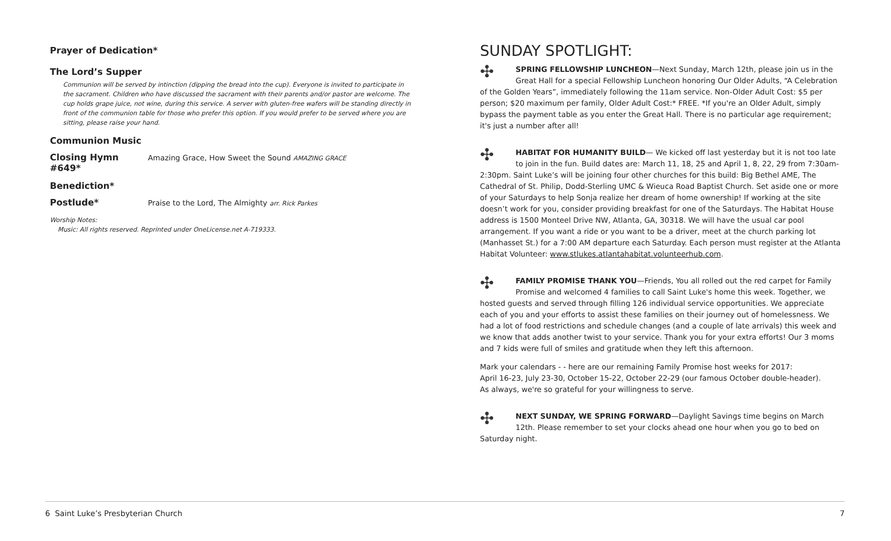Prayer of Dedication*
The Lord’s Supper
Communion will be served by intinction (dipping the bread into the cup). Everyone is invited to participate in the sacrament. Children who have discussed the sacrament with their parents and/or pastor are welcome. The cup holds grape juice, not wine, during this service. A server with gluten-free wafers will be standing directly in front of the communion table for those who prefer this option. If you would prefer to be served where you are sitting, please raise your hand.
Communion Music
Closing Hymn #649*
Amazing Grace, How Sweet the Sound AMAZING GRACE
Benediction*
Postlude*
Praise to the Lord, The Almighty arr. Rick Parkes
Worship Notes:
Music: All rights reserved. Reprinted under OneLicense.net A-719333.
SUNDAY SPOTLIGHT:
✣ SPRING FELLOWSHIP LUNCHEON—Next Sunday, March 12th, please join us in the Great Hall for a special Fellowship Luncheon honoring Our Older Adults, “A Celebration of the Golden Years”, immediately following the 11am service. Non-Older Adult Cost: $5 per person; $20 maximum per family, Older Adult Cost:* FREE. *If you're an Older Adult, simply bypass the payment table as you enter the Great Hall. There is no particular age requirement; it's just a number after all!
✣ HABITAT FOR HUMANITY BUILD— We kicked off last yesterday but it is not too late to join in the fun. Build dates are: March 11, 18, 25 and April 1, 8, 22, 29 from 7:30am-2:30pm. Saint Luke’s will be joining four other churches for this build: Big Bethel AME, The Cathedral of St. Philip, Dodd-Sterling UMC & Wieuca Road Baptist Church. Set aside one or more of your Saturdays to help Sonja realize her dream of home ownership! If working at the site doesn’t work for you, consider providing breakfast for one of the Saturdays. The Habitat House address is 1500 Monteel Drive NW, Atlanta, GA, 30318. We will have the usual car pool arrangement. If you want a ride or you want to be a driver, meet at the church parking lot (Manhasset St.) for a 7:00 AM departure each Saturday. Each person must register at the Atlanta Habitat Volunteer: www.stlukes.atlantahabitat.volunteerhub.com.
✣ FAMILY PROMISE THANK YOU—Friends, You all rolled out the red carpet for Family Promise and welcomed 4 families to call Saint Luke's home this week. Together, we hosted guests and served through filling 126 individual service opportunities. We appreciate each of you and your efforts to assist these families on their journey out of homelessness. We had a lot of food restrictions and schedule changes (and a couple of late arrivals) this week and we know that adds another twist to your service. Thank you for your extra efforts! Our 3 moms and 7 kids were full of smiles and gratitude when they left this afternoon.
Mark your calendars - - here are our remaining Family Promise host weeks for 2017:
April 16-23, July 23-30, October 15-22, October 22-29 (our famous October double-header).
As always, we're so grateful for your willingness to serve.
✣ NEXT SUNDAY, WE SPRING FORWARD—Daylight Savings time begins on March 12th. Please remember to set your clocks ahead one hour when you go to bed on Saturday night.
6 Saint Luke’s Presbyterian Church 7